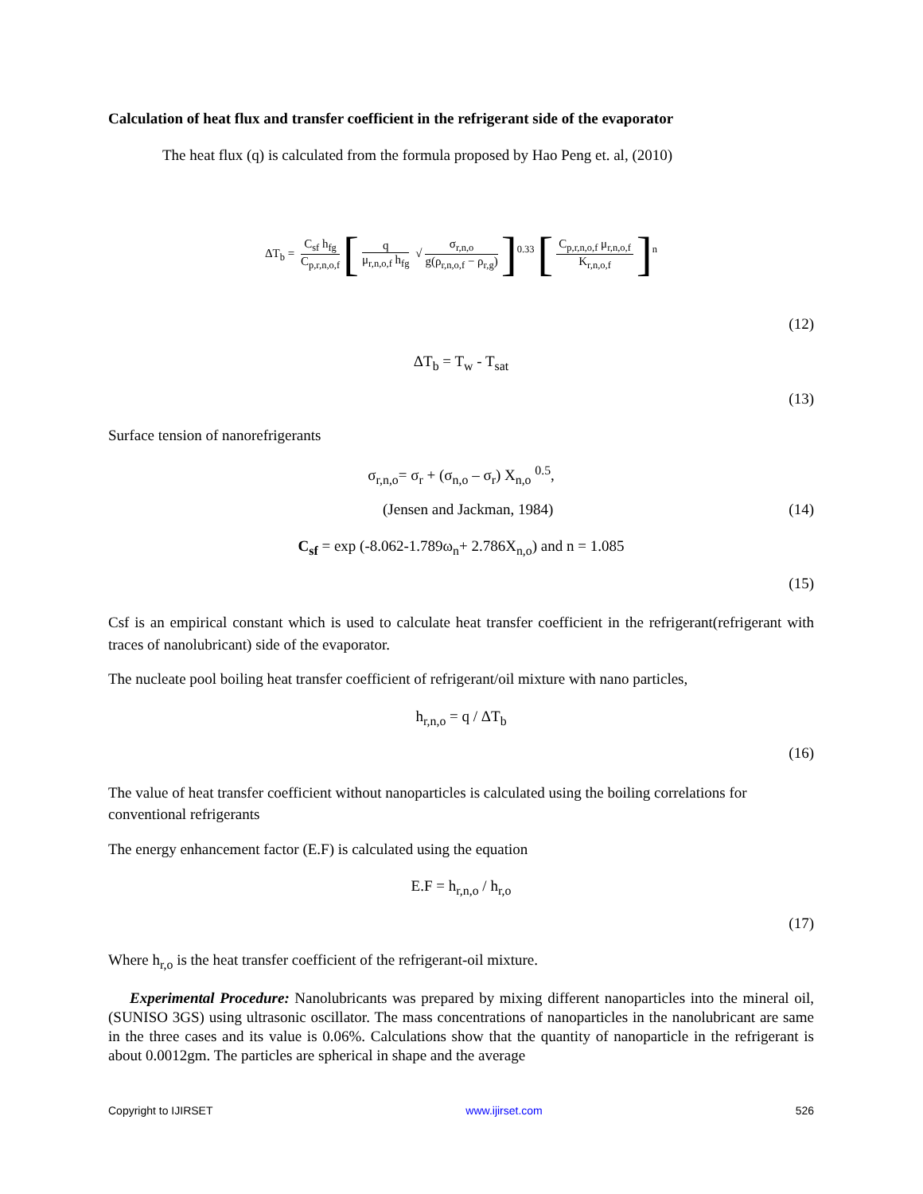Calculation of heat flux and transfer coefficient in the refrigerant side of the evaporator
The heat flux (q) is calculated from the formula proposed by Hao Peng et. al, (2010)
ΔT<sub>b</sub> = C<sub>sf</sub> h<sub>fg</sub> C<sub>p,r,n,o,f</sub> [q μ<sub>r,n,o,f</sub> h<sub>fg</sub> √ σ<sub>r,n,o</sub> g(ρ<sub>r,n,o,f</sub> − ρ<sub>r,g</sub>)]<sup>0.33</sup> [C<sub>p,r,n,o,f</sub> μ<sub>r,n,o,f</sub> K<sub>r,n,o,f</sub>]<sup>n</sup>
(12)
ΔT<sub>b</sub> = T<sub>w</sub> - T<sub>sat</sub>
(13)
Surface tension of nanorefrigerants
σ<sub>r,n,o</sub>= σ<sub>r</sub> + (σ<sub>n,o</sub> – σ<sub>r</sub>) X<sub>n,o</sub> <sup>0.5</sup>,
(Jensen and Jackman, 1984) (14)
C<sub>sf</sub> = exp (-8.062-1.789ω<sub>n</sub>+ 2.786X<sub>n,o</sub>) and n = 1.085
(15)
Csf is an empirical constant which is used to calculate heat transfer coefficient in the refrigerant(refrigerant with traces of nanolubricant) side of the evaporator.
The nucleate pool boiling heat transfer coefficient of refrigerant/oil mixture with nano particles,
h<sub>r,n,o</sub> = q / ΔT<sub>b</sub>
(16)
The value of heat transfer coefficient without nanoparticles is calculated using the boiling correlations for conventional refrigerants
The energy enhancement factor (E.F) is calculated using the equation
E.F = h<sub>r,n,o</sub> / h<sub>r,o</sub>
(17)
Where h<sub>r,o</sub> is the heat transfer coefficient of the refrigerant-oil mixture.
Experimental Procedure: Nanolubricants was prepared by mixing different nanoparticles into the mineral oil, (SUNISO 3GS) using ultrasonic oscillator. The mass concentrations of nanoparticles in the nanolubricant are same in the three cases and its value is 0.06%. Calculations show that the quantity of nanoparticle in the refrigerant is about 0.0012gm. The particles are spherical in shape and the average
Copyright to IJIRSET www.ijirset.com 526